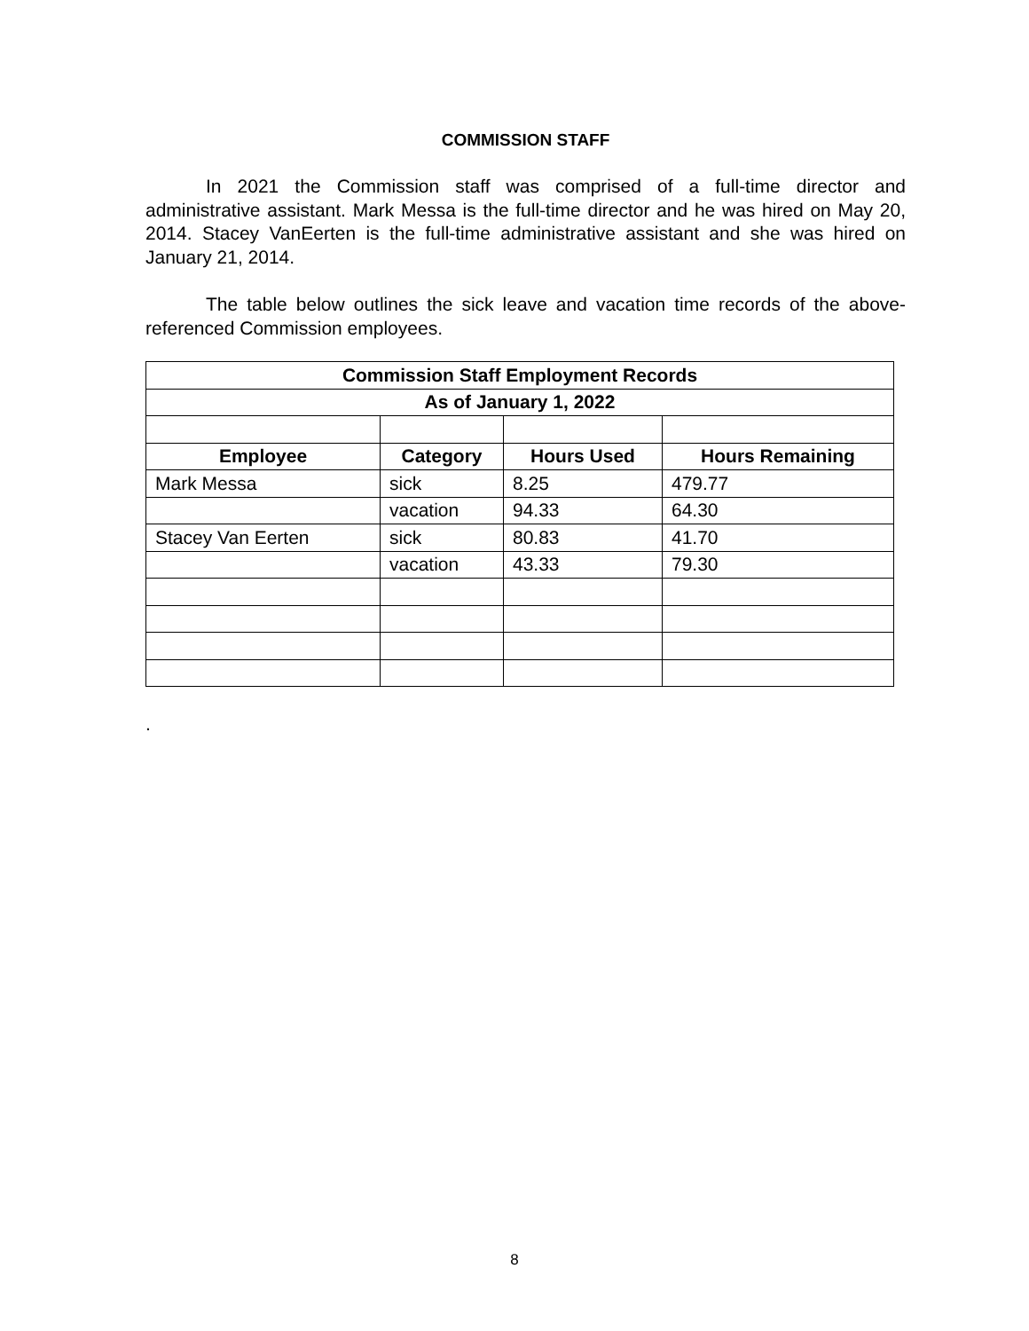COMMISSION STAFF
In 2021 the Commission staff was comprised of a full-time director and administrative assistant. Mark Messa is the full-time director and he was hired on May 20, 2014. Stacey VanEerten is the full-time administrative assistant and she was hired on January 21, 2014.
The table below outlines the sick leave and vacation time records of the above-referenced Commission employees.
| Commission Staff Employment Records | | | |
| --- | --- | --- | --- |
| As of January 1, 2022 | | | |
| Employee | Category | Hours Used | Hours Remaining |
| Mark Messa | sick | 8.25 | 479.77 |
| | vacation | 94.33 | 64.30 |
| Stacey Van Eerten | sick | 80.83 | 41.70 |
| | vacation | 43.33 | 79.30 |
.
8